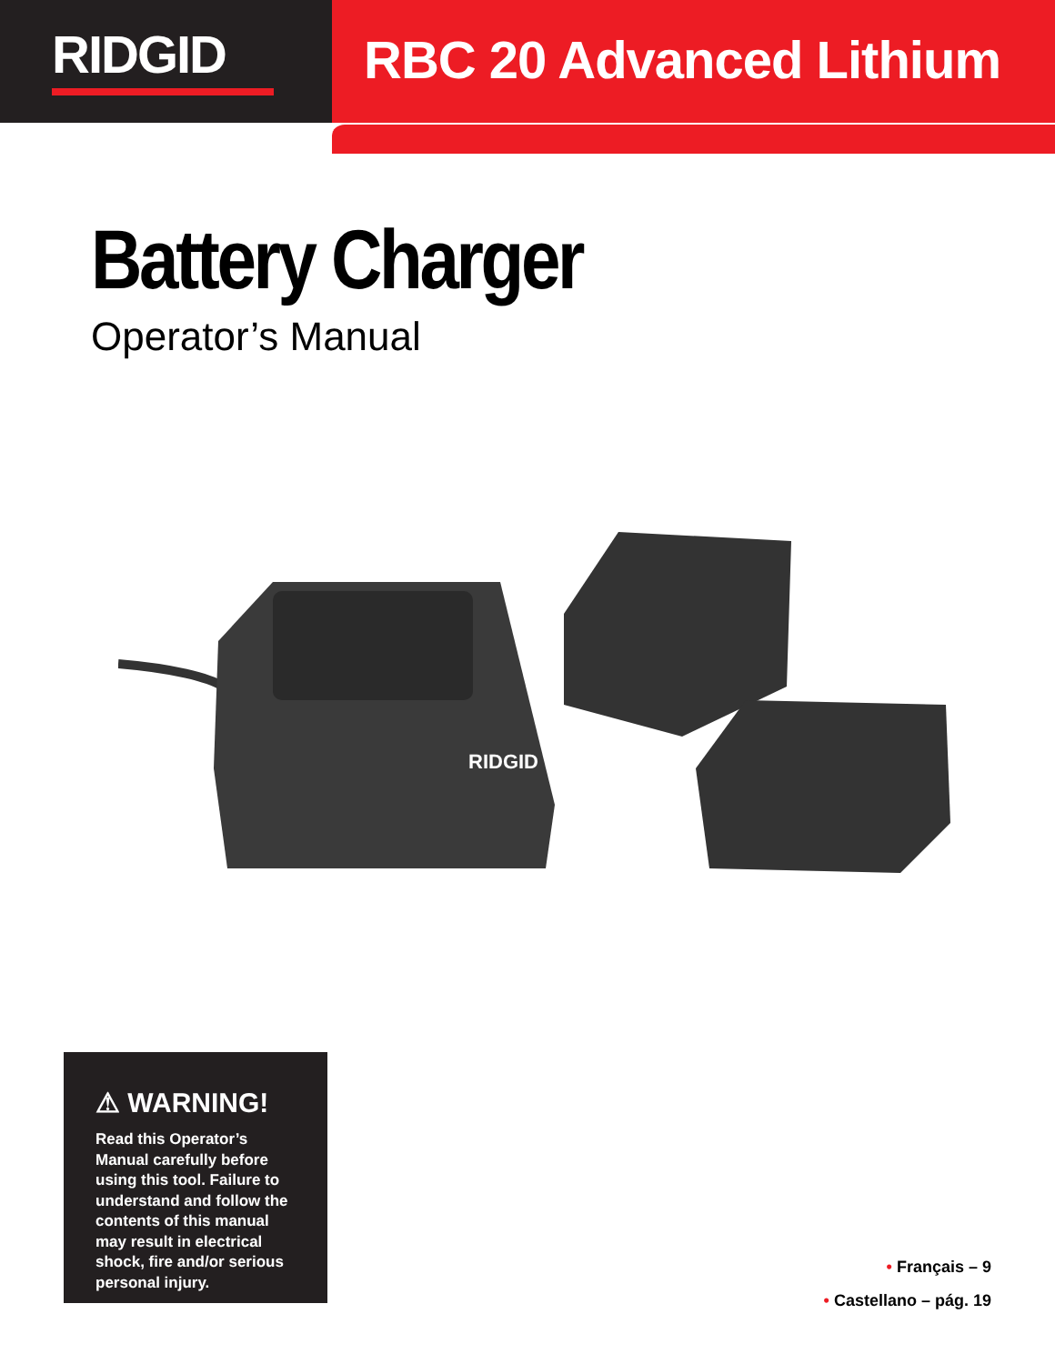RIDGID
RBC 20 Advanced Lithium
Battery Charger
Operator’s Manual
RIDGID
⚠ WARNING!
Read this Operator’s Manual carefully before using this tool. Failure to understand and follow the contents of this manual may result in electrical shock, fire and/or serious personal injury.
• Français – 9
• Castellano – pág. 19